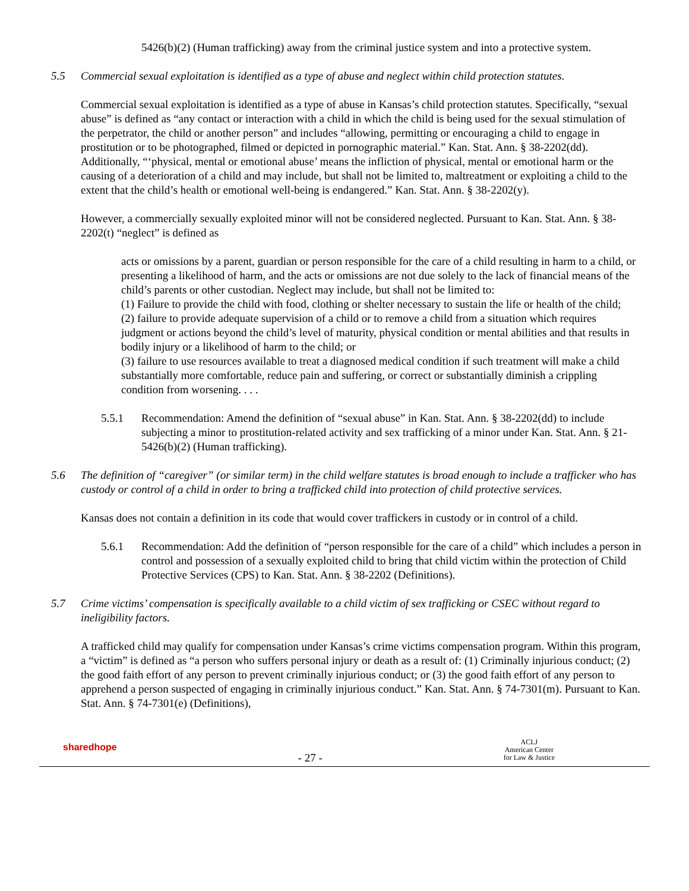5426(b)(2) (Human trafficking) away from the criminal justice system and into a protective system.
5.5 Commercial sexual exploitation is identified as a type of abuse and neglect within child protection statutes.
Commercial sexual exploitation is identified as a type of abuse in Kansas’s child protection statutes. Specifically, “sexual abuse” is defined as “any contact or interaction with a child in which the child is being used for the sexual stimulation of the perpetrator, the child or another person” and includes “allowing, permitting or encouraging a child to engage in prostitution or to be photographed, filmed or depicted in pornographic material.” Kan. Stat. Ann. § 38-2202(dd). Additionally, “‘physical, mental or emotional abuse’ means the infliction of physical, mental or emotional harm or the causing of a deterioration of a child and may include, but shall not be limited to, maltreatment or exploiting a child to the extent that the child’s health or emotional well-being is endangered.” Kan. Stat. Ann. § 38-2202(y).
However, a commercially sexually exploited minor will not be considered neglected. Pursuant to Kan. Stat. Ann. § 38-2202(t) “neglect” is defined as
acts or omissions by a parent, guardian or person responsible for the care of a child resulting in harm to a child, or presenting a likelihood of harm, and the acts or omissions are not due solely to the lack of financial means of the child’s parents or other custodian. Neglect may include, but shall not be limited to:
(1) Failure to provide the child with food, clothing or shelter necessary to sustain the life or health of the child;
(2) failure to provide adequate supervision of a child or to remove a child from a situation which requires judgment or actions beyond the child’s level of maturity, physical condition or mental abilities and that results in bodily injury or a likelihood of harm to the child; or
(3) failure to use resources available to treat a diagnosed medical condition if such treatment will make a child substantially more comfortable, reduce pain and suffering, or correct or substantially diminish a crippling condition from worsening. . . .
5.5.1 Recommendation: Amend the definition of “sexual abuse” in Kan. Stat. Ann. § 38-2202(dd) to include subjecting a minor to prostitution-related activity and sex trafficking of a minor under Kan. Stat. Ann. § 21-5426(b)(2) (Human trafficking).
5.6 The definition of “caregiver” (or similar term) in the child welfare statutes is broad enough to include a trafficker who has custody or control of a child in order to bring a trafficked child into protection of child protective services.
Kansas does not contain a definition in its code that would cover traffickers in custody or in control of a child.
5.6.1 Recommendation: Add the definition of “person responsible for the care of a child” which includes a person in control and possession of a sexually exploited child to bring that child victim within the protection of Child Protective Services (CPS) to Kan. Stat. Ann. § 38-2202 (Definitions).
5.7 Crime victims’ compensation is specifically available to a child victim of sex trafficking or CSEC without regard to ineligibility factors.
A trafficked child may qualify for compensation under Kansas’s crime victims compensation program. Within this program, a “victim” is defined as “a person who suffers personal injury or death as a result of: (1) Criminally injurious conduct; (2) the good faith effort of any person to prevent criminally injurious conduct; or (3) the good faith effort of any person to apprehend a person suspected of engaging in criminally injurious conduct.” Kan. Stat. Ann. § 74-7301(m). Pursuant to Kan. Stat. Ann. § 74-7301(e) (Definitions),
sharedhope
- 27 -
ACLJ
American Center
for Law & Justice